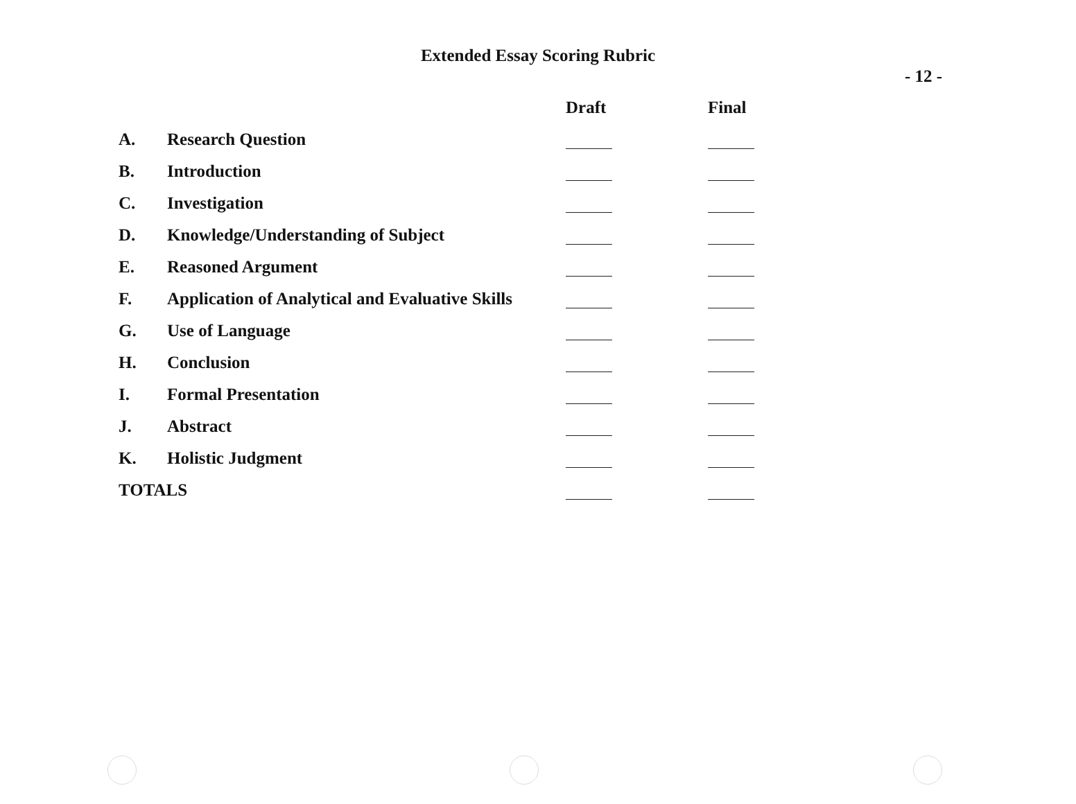Extended Essay Scoring Rubric
- 12 -
| | | Draft | Final |
| --- | --- | --- | --- |
| A. | Research Question | | |
| B. | Introduction | | |
| C. | Investigation | | |
| D. | Knowledge/Understanding of Subject | | |
| E. | Reasoned Argument | | |
| F. | Application of Analytical and Evaluative Skills | | |
| G. | Use of Language | | |
| H. | Conclusion | | |
| I. | Formal Presentation | | |
| J. | Abstract | | |
| K. | Holistic Judgment | | |
| TOTALS | | | |